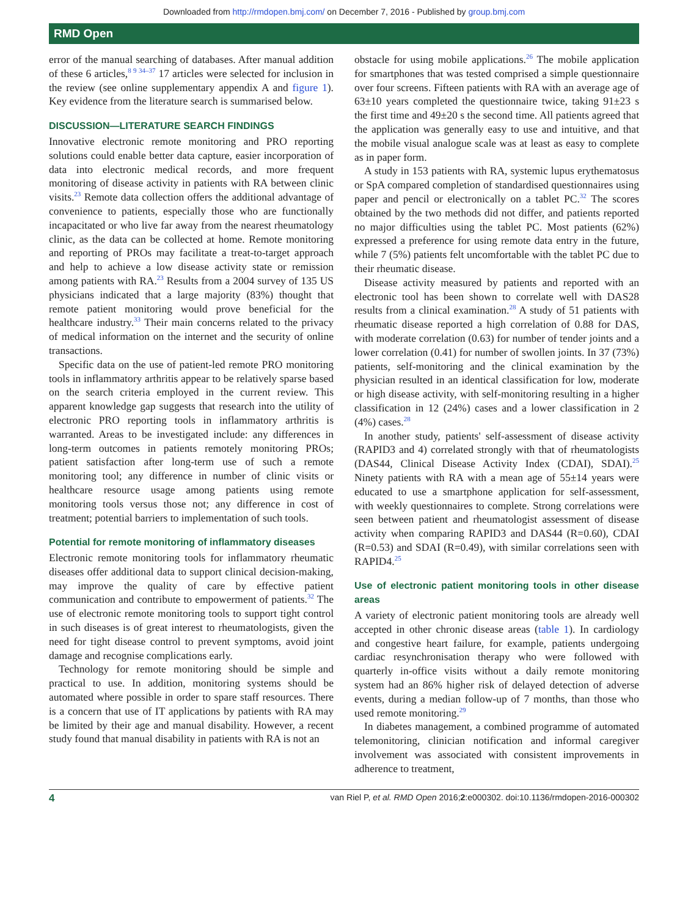Downloaded from http://rmdopen.bmj.com/ on December 7, 2016 - Published by group.bmj.com
RMD Open
error of the manual searching of databases. After manual addition of these 6 articles,<sup>8 9 34–37</sup> 17 articles were selected for inclusion in the review (see online supplementary appendix A and figure 1). Key evidence from the literature search is summarised below.
DISCUSSION—LITERATURE SEARCH FINDINGS
Innovative electronic remote monitoring and PRO reporting solutions could enable better data capture, easier incorporation of data into electronic medical records, and more frequent monitoring of disease activity in patients with RA between clinic visits.<sup>23</sup> Remote data collection offers the additional advantage of convenience to patients, especially those who are functionally incapacitated or who live far away from the nearest rheumatology clinic, as the data can be collected at home. Remote monitoring and reporting of PROs may facilitate a treat-to-target approach and help to achieve a low disease activity state or remission among patients with RA.<sup>23</sup> Results from a 2004 survey of 135 US physicians indicated that a large majority (83%) thought that remote patient monitoring would prove beneficial for the healthcare industry.<sup>33</sup> Their main concerns related to the privacy of medical information on the internet and the security of online transactions.
Specific data on the use of patient-led remote PRO monitoring tools in inflammatory arthritis appear to be relatively sparse based on the search criteria employed in the current review. This apparent knowledge gap suggests that research into the utility of electronic PRO reporting tools in inflammatory arthritis is warranted. Areas to be investigated include: any differences in long-term outcomes in patients remotely monitoring PROs; patient satisfaction after long-term use of such a remote monitoring tool; any difference in number of clinic visits or healthcare resource usage among patients using remote monitoring tools versus those not; any difference in cost of treatment; potential barriers to implementation of such tools.
Potential for remote monitoring of inflammatory diseases
Electronic remote monitoring tools for inflammatory rheumatic diseases offer additional data to support clinical decision-making, may improve the quality of care by effective patient communication and contribute to empowerment of patients.<sup>32</sup> The use of electronic remote monitoring tools to support tight control in such diseases is of great interest to rheumatologists, given the need for tight disease control to prevent symptoms, avoid joint damage and recognise complications early.
Technology for remote monitoring should be simple and practical to use. In addition, monitoring systems should be automated where possible in order to spare staff resources. There is a concern that use of IT applications by patients with RA may be limited by their age and manual disability. However, a recent study found that manual disability in patients with RA is not an
obstacle for using mobile applications.<sup>26</sup> The mobile application for smartphones that was tested comprised a simple questionnaire over four screens. Fifteen patients with RA with an average age of 63±10 years completed the questionnaire twice, taking 91±23 s the first time and 49±20 s the second time. All patients agreed that the application was generally easy to use and intuitive, and that the mobile visual analogue scale was at least as easy to complete as in paper form.
A study in 153 patients with RA, systemic lupus erythematosus or SpA compared completion of standardised questionnaires using paper and pencil or electronically on a tablet PC.<sup>32</sup> The scores obtained by the two methods did not differ, and patients reported no major difficulties using the tablet PC. Most patients (62%) expressed a preference for using remote data entry in the future, while 7 (5%) patients felt uncomfortable with the tablet PC due to their rheumatic disease.
Disease activity measured by patients and reported with an electronic tool has been shown to correlate well with DAS28 results from a clinical examination.<sup>28</sup> A study of 51 patients with rheumatic disease reported a high correlation of 0.88 for DAS, with moderate correlation (0.63) for number of tender joints and a lower correlation (0.41) for number of swollen joints. In 37 (73%) patients, self-monitoring and the clinical examination by the physician resulted in an identical classification for low, moderate or high disease activity, with self-monitoring resulting in a higher classification in 12 (24%) cases and a lower classification in 2 (4%) cases.<sup>28</sup>
In another study, patients' self-assessment of disease activity (RAPID3 and 4) correlated strongly with that of rheumatologists (DAS44, Clinical Disease Activity Index (CDAI), SDAI).<sup>25</sup> Ninety patients with RA with a mean age of 55±14 years were educated to use a smartphone application for self-assessment, with weekly questionnaires to complete. Strong correlations were seen between patient and rheumatologist assessment of disease activity when comparing RAPID3 and DAS44 (R=0.60), CDAI (R=0.53) and SDAI (R=0.49), with similar correlations seen with RAPID4.<sup>25</sup>
Use of electronic patient monitoring tools in other disease areas
A variety of electronic patient monitoring tools are already well accepted in other chronic disease areas (table 1). In cardiology and congestive heart failure, for example, patients undergoing cardiac resynchronisation therapy who were followed with quarterly in-office visits without a daily remote monitoring system had an 86% higher risk of delayed detection of adverse events, during a median follow-up of 7 months, than those who used remote monitoring.<sup>29</sup>
In diabetes management, a combined programme of automated telemonitoring, clinician notification and informal caregiver involvement was associated with consistent improvements in adherence to treatment,
4 van Riel P, et al. RMD Open 2016;2:e000302. doi:10.1136/rmdopen-2016-000302